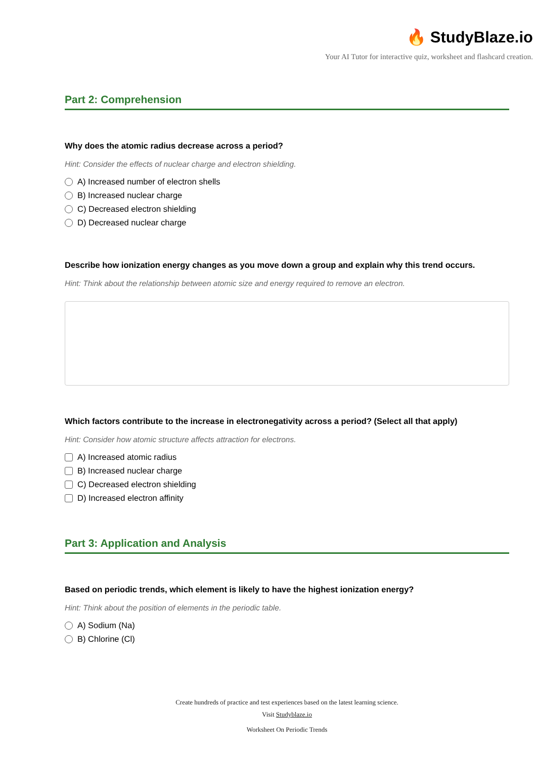🔥 StudyBlaze.io
Your AI Tutor for interactive quiz, worksheet and flashcard creation.
Part 2: Comprehension
Why does the atomic radius decrease across a period?
Hint: Consider the effects of nuclear charge and electron shielding.
A) Increased number of electron shells
B) Increased nuclear charge
C) Decreased electron shielding
D) Decreased nuclear charge
Describe how ionization energy changes as you move down a group and explain why this trend occurs.
Hint: Think about the relationship between atomic size and energy required to remove an electron.
Which factors contribute to the increase in electronegativity across a period? (Select all that apply)
Hint: Consider how atomic structure affects attraction for electrons.
A) Increased atomic radius
B) Increased nuclear charge
C) Decreased electron shielding
D) Increased electron affinity
Part 3: Application and Analysis
Based on periodic trends, which element is likely to have the highest ionization energy?
Hint: Think about the position of elements in the periodic table.
A) Sodium (Na)
B) Chlorine (Cl)
Create hundreds of practice and test experiences based on the latest learning science.
Visit Studyblaze.io
Worksheet On Periodic Trends